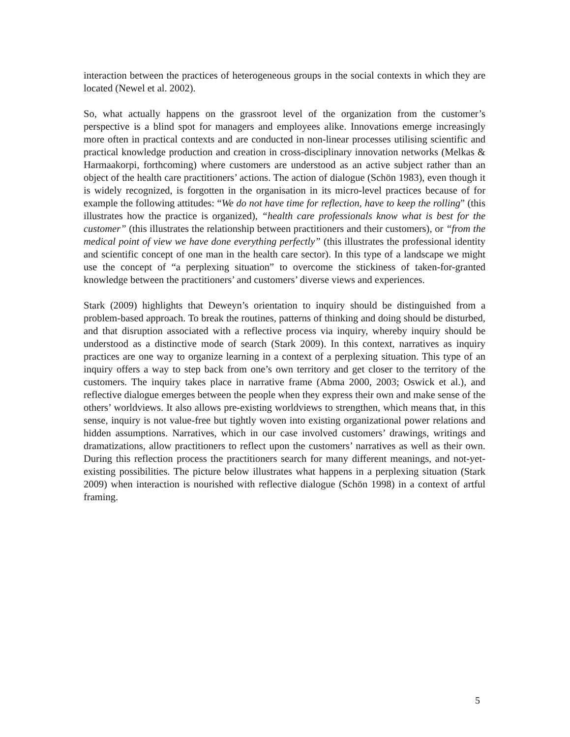interaction between the practices of heterogeneous groups in the social contexts in which they are located (Newel et al. 2002).
So, what actually happens on the grassroot level of the organization from the customer’s perspective is a blind spot for managers and employees alike. Innovations emerge increasingly more often in practical contexts and are conducted in non-linear processes utilising scientific and practical knowledge production and creation in cross-disciplinary innovation networks (Melkas & Harmaakorpi, forthcoming) where customers are understood as an active subject rather than an object of the health care practitioners’ actions. The action of dialogue (Schön 1983), even though it is widely recognized, is forgotten in the organisation in its micro-level practices because of for example the following attitudes: “We do not have time for reflection, have to keep the rolling” (this illustrates how the practice is organized), “health care professionals know what is best for the customer” (this illustrates the relationship between practitioners and their customers), or “from the medical point of view we have done everything perfectly” (this illustrates the professional identity and scientific concept of one man in the health care sector). In this type of a landscape we might use the concept of “a perplexing situation” to overcome the stickiness of taken-for-granted knowledge between the practitioners’ and customers’ diverse views and experiences.
Stark (2009) highlights that Deweyn’s orientation to inquiry should be distinguished from a problem-based approach. To break the routines, patterns of thinking and doing should be disturbed, and that disruption associated with a reflective process via inquiry, whereby inquiry should be understood as a distinctive mode of search (Stark 2009). In this context, narratives as inquiry practices are one way to organize learning in a context of a perplexing situation. This type of an inquiry offers a way to step back from one’s own territory and get closer to the territory of the customers. The inquiry takes place in narrative frame (Abma 2000, 2003; Oswick et al.), and reflective dialogue emerges between the people when they express their own and make sense of the others’ worldviews. It also allows pre-existing worldviews to strengthen, which means that, in this sense, inquiry is not value-free but tightly woven into existing organizational power relations and hidden assumptions. Narratives, which in our case involved customers’ drawings, writings and dramatizations, allow practitioners to reflect upon the customers’ narratives as well as their own. During this reflection process the practitioners search for many different meanings, and not-yet-existing possibilities. The picture below illustrates what happens in a perplexing situation (Stark 2009) when interaction is nourished with reflective dialogue (Schön 1998) in a context of artful framing.
5